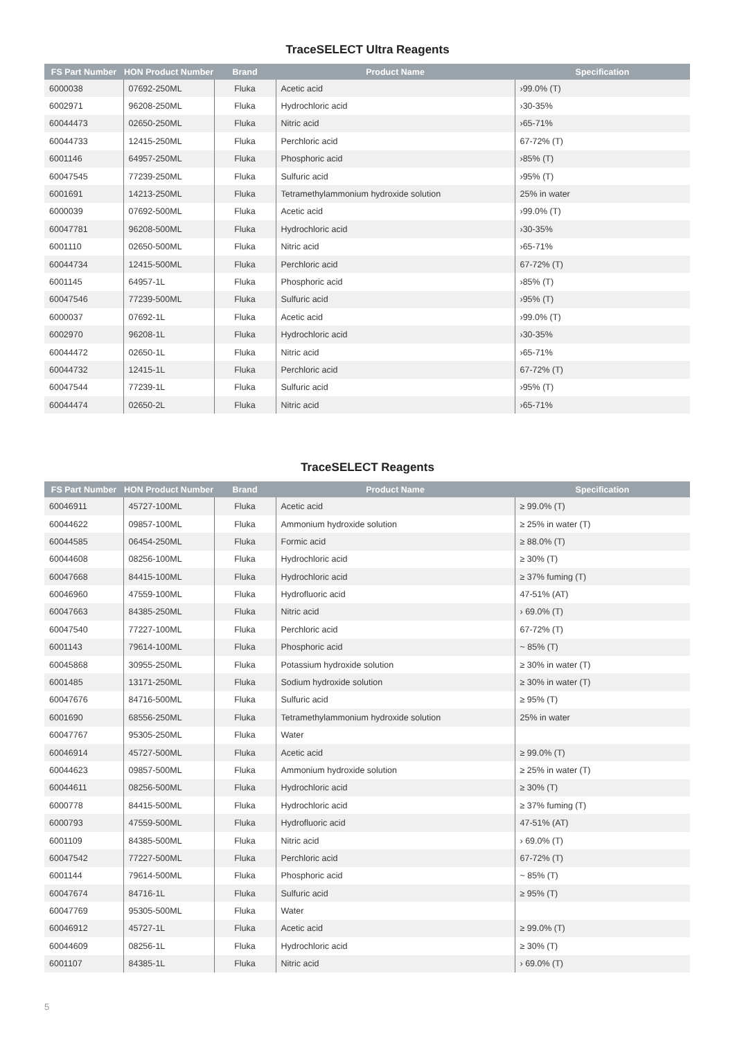TraceSELECT Ultra Reagents
| FS Part Number | HON Product Number | Brand | Product Name | Specification |
| --- | --- | --- | --- | --- |
| 6000038 | 07692-250ML | Fluka | Acetic acid | ›99.0% (T) |
| 6002971 | 96208-250ML | Fluka | Hydrochloric acid | ›30-35% |
| 60044473 | 02650-250ML | Fluka | Nitric acid | ›65-71% |
| 60044733 | 12415-250ML | Fluka | Perchloric acid | 67-72% (T) |
| 6001146 | 64957-250ML | Fluka | Phosphoric acid | ›85% (T) |
| 60047545 | 77239-250ML | Fluka | Sulfuric acid | ›95% (T) |
| 6001691 | 14213-250ML | Fluka | Tetramethylammonium hydroxide solution | 25% in water |
| 6000039 | 07692-500ML | Fluka | Acetic acid | ›99.0% (T) |
| 60047781 | 96208-500ML | Fluka | Hydrochloric acid | ›30-35% |
| 6001110 | 02650-500ML | Fluka | Nitric acid | ›65-71% |
| 60044734 | 12415-500ML | Fluka | Perchloric acid | 67-72% (T) |
| 6001145 | 64957-1L | Fluka | Phosphoric acid | ›85% (T) |
| 60047546 | 77239-500ML | Fluka | Sulfuric acid | ›95% (T) |
| 6000037 | 07692-1L | Fluka | Acetic acid | ›99.0% (T) |
| 6002970 | 96208-1L | Fluka | Hydrochloric acid | ›30-35% |
| 60044472 | 02650-1L | Fluka | Nitric acid | ›65-71% |
| 60044732 | 12415-1L | Fluka | Perchloric acid | 67-72% (T) |
| 60047544 | 77239-1L | Fluka | Sulfuric acid | ›95% (T) |
| 60044474 | 02650-2L | Fluka | Nitric acid | ›65-71% |
TraceSELECT Reagents
| FS Part Number | HON Product Number | Brand | Product Name | Specification |
| --- | --- | --- | --- | --- |
| 60046911 | 45727-100ML | Fluka | Acetic acid | ≥ 99.0% (T) |
| 60044622 | 09857-100ML | Fluka | Ammonium hydroxide solution | ≥ 25% in water (T) |
| 60044585 | 06454-250ML | Fluka | Formic acid | ≥ 88.0% (T) |
| 60044608 | 08256-100ML | Fluka | Hydrochloric acid | ≥ 30% (T) |
| 60047668 | 84415-100ML | Fluka | Hydrochloric acid | ≥ 37% fuming (T) |
| 60046960 | 47559-100ML | Fluka | Hydrofluoric acid | 47-51% (AT) |
| 60047663 | 84385-250ML | Fluka | Nitric acid | › 69.0% (T) |
| 60047540 | 77227-100ML | Fluka | Perchloric acid | 67-72% (T) |
| 6001143 | 79614-100ML | Fluka | Phosphoric acid | ~ 85% (T) |
| 60045868 | 30955-250ML | Fluka | Potassium hydroxide solution | ≥ 30% in water (T) |
| 6001485 | 13171-250ML | Fluka | Sodium hydroxide solution | ≥ 30% in water (T) |
| 60047676 | 84716-500ML | Fluka | Sulfuric acid | ≥ 95% (T) |
| 6001690 | 68556-250ML | Fluka | Tetramethylammonium hydroxide solution | 25% in water |
| 60047767 | 95305-250ML | Fluka | Water | |
| 60046914 | 45727-500ML | Fluka | Acetic acid | ≥ 99.0% (T) |
| 60044623 | 09857-500ML | Fluka | Ammonium hydroxide solution | ≥ 25% in water (T) |
| 60044611 | 08256-500ML | Fluka | Hydrochloric acid | ≥ 30% (T) |
| 6000778 | 84415-500ML | Fluka | Hydrochloric acid | ≥ 37% fuming (T) |
| 6000793 | 47559-500ML | Fluka | Hydrofluoric acid | 47-51% (AT) |
| 6001109 | 84385-500ML | Fluka | Nitric acid | › 69.0% (T) |
| 60047542 | 77227-500ML | Fluka | Perchloric acid | 67-72% (T) |
| 6001144 | 79614-500ML | Fluka | Phosphoric acid | ~ 85% (T) |
| 60047674 | 84716-1L | Fluka | Sulfuric acid | ≥ 95% (T) |
| 60047769 | 95305-500ML | Fluka | Water | |
| 60046912 | 45727-1L | Fluka | Acetic acid | ≥ 99.0% (T) |
| 60044609 | 08256-1L | Fluka | Hydrochloric acid | ≥ 30% (T) |
| 6001107 | 84385-1L | Fluka | Nitric acid | › 69.0% (T) |
5